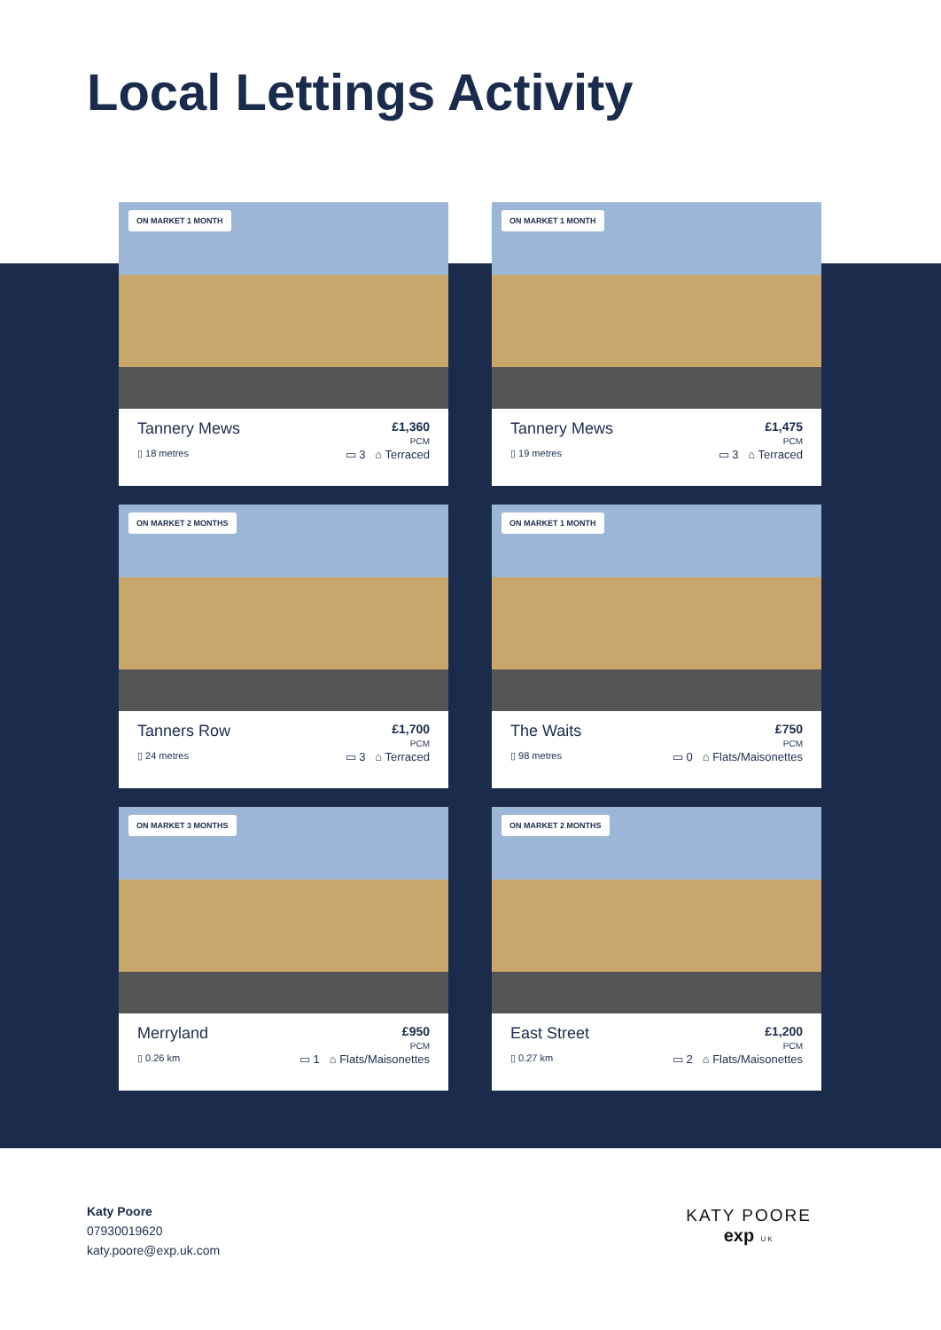Local Lettings Activity
ON MARKET 1 MONTH
Tannery Mews £1,360
PCM
▯ 18 metres ▭ 3 ⌂ Terraced
ON MARKET 1 MONTH
Tannery Mews £1,475
PCM
▯ 19 metres ▭ 3 ⌂ Terraced
ON MARKET 2 MONTHS
Tanners Row £1,700
PCM
▯ 24 metres ▭ 3 ⌂ Terraced
ON MARKET 1 MONTH
The Waits £750
PCM
▯ 98 metres ▭ 0 ⌂ Flats/Maisonettes
ON MARKET 3 MONTHS
Merryland £950
PCM
▯ 0.26 km ▭ 1 ⌂ Flats/Maisonettes
ON MARKET 2 MONTHS
East Street £1,200
PCM
▯ 0.27 km ▭ 2 ⌂ Flats/Maisonettes
Katy Poore
07930019620
katy.poore@exp.uk.com
KATY POORE
exp UK